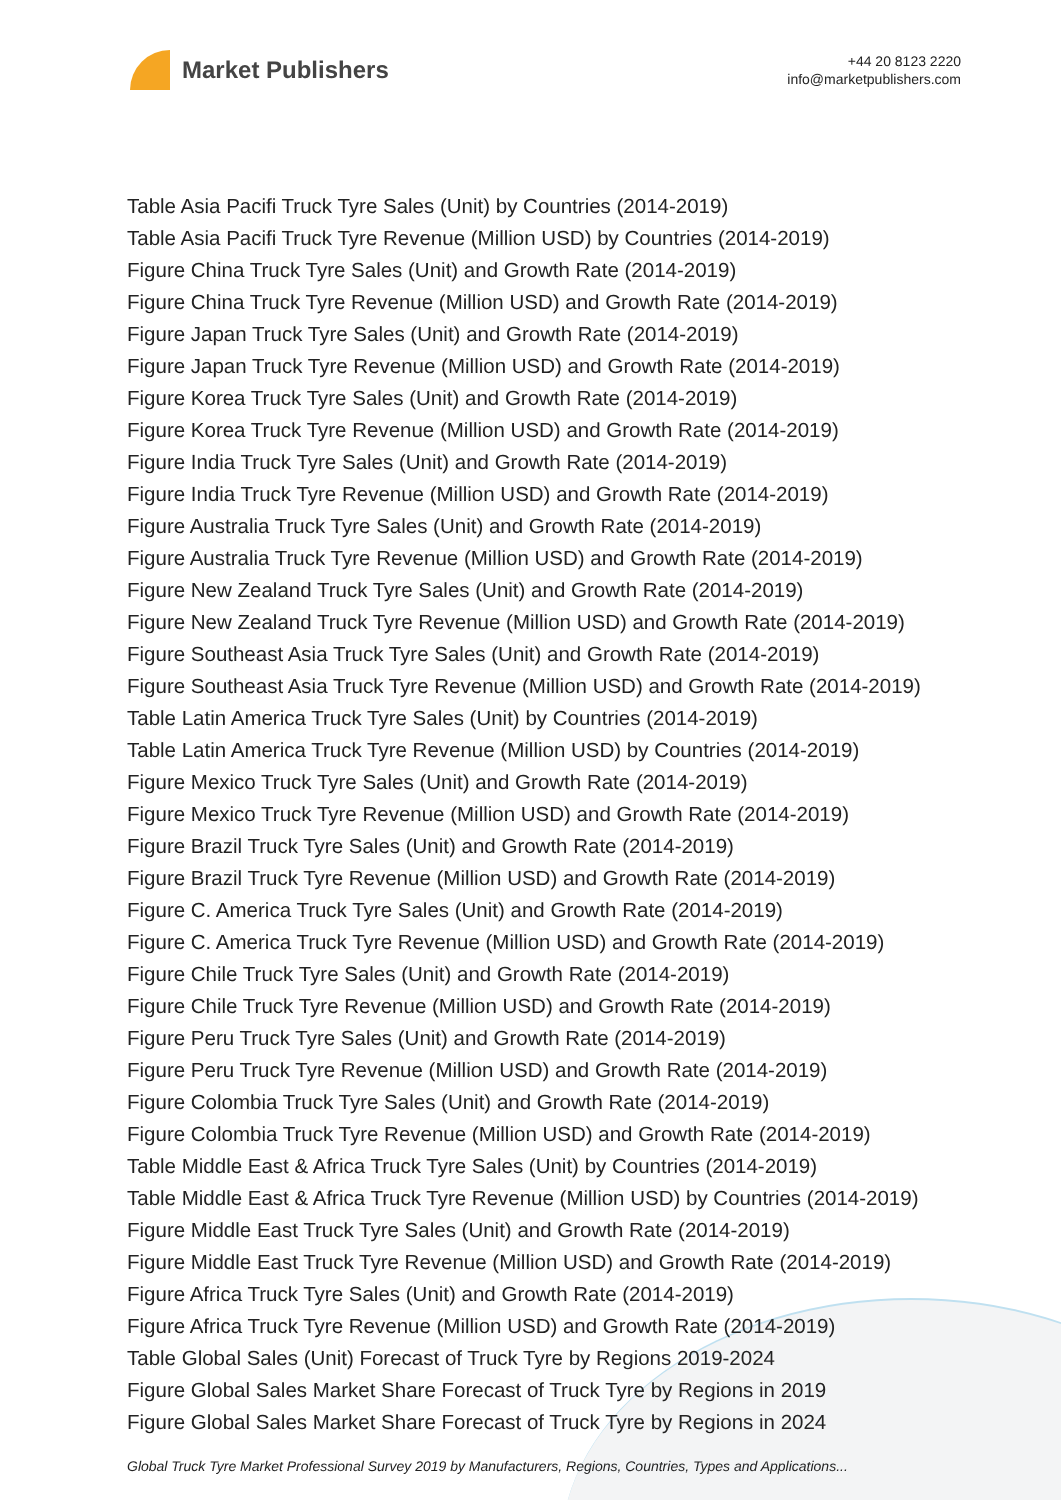Market Publishers
+44 20 8123 2220
info@marketpublishers.com
Table Asia Pacifi Truck Tyre Sales (Unit) by Countries (2014-2019)
Table Asia Pacifi Truck Tyre Revenue (Million USD) by Countries (2014-2019)
Figure China Truck Tyre Sales (Unit) and Growth Rate (2014-2019)
Figure China Truck Tyre Revenue (Million USD) and Growth Rate (2014-2019)
Figure Japan Truck Tyre Sales (Unit) and Growth Rate (2014-2019)
Figure Japan Truck Tyre Revenue (Million USD) and Growth Rate (2014-2019)
Figure Korea Truck Tyre Sales (Unit) and Growth Rate (2014-2019)
Figure Korea Truck Tyre Revenue (Million USD) and Growth Rate (2014-2019)
Figure India Truck Tyre Sales (Unit) and Growth Rate (2014-2019)
Figure India Truck Tyre Revenue (Million USD) and Growth Rate (2014-2019)
Figure Australia Truck Tyre Sales (Unit) and Growth Rate (2014-2019)
Figure Australia Truck Tyre Revenue (Million USD) and Growth Rate (2014-2019)
Figure New Zealand Truck Tyre Sales (Unit) and Growth Rate (2014-2019)
Figure New Zealand Truck Tyre Revenue (Million USD) and Growth Rate (2014-2019)
Figure Southeast Asia Truck Tyre Sales (Unit) and Growth Rate (2014-2019)
Figure Southeast Asia Truck Tyre Revenue (Million USD) and Growth Rate (2014-2019)
Table Latin America Truck Tyre Sales (Unit) by Countries (2014-2019)
Table Latin America Truck Tyre Revenue (Million USD) by Countries (2014-2019)
Figure Mexico Truck Tyre Sales (Unit) and Growth Rate (2014-2019)
Figure Mexico Truck Tyre Revenue (Million USD) and Growth Rate (2014-2019)
Figure Brazil Truck Tyre Sales (Unit) and Growth Rate (2014-2019)
Figure Brazil Truck Tyre Revenue (Million USD) and Growth Rate (2014-2019)
Figure C. America Truck Tyre Sales (Unit) and Growth Rate (2014-2019)
Figure C. America Truck Tyre Revenue (Million USD) and Growth Rate (2014-2019)
Figure Chile Truck Tyre Sales (Unit) and Growth Rate (2014-2019)
Figure Chile Truck Tyre Revenue (Million USD) and Growth Rate (2014-2019)
Figure Peru Truck Tyre Sales (Unit) and Growth Rate (2014-2019)
Figure Peru Truck Tyre Revenue (Million USD) and Growth Rate (2014-2019)
Figure Colombia Truck Tyre Sales (Unit) and Growth Rate (2014-2019)
Figure Colombia Truck Tyre Revenue (Million USD) and Growth Rate (2014-2019)
Table Middle East & Africa Truck Tyre Sales (Unit) by Countries (2014-2019)
Table Middle East & Africa Truck Tyre Revenue (Million USD) by Countries (2014-2019)
Figure Middle East Truck Tyre Sales (Unit) and Growth Rate (2014-2019)
Figure Middle East Truck Tyre Revenue (Million USD) and Growth Rate (2014-2019)
Figure Africa Truck Tyre Sales (Unit) and Growth Rate (2014-2019)
Figure Africa Truck Tyre Revenue (Million USD) and Growth Rate (2014-2019)
Table Global Sales (Unit) Forecast of Truck Tyre by Regions 2019-2024
Figure Global Sales Market Share Forecast of Truck Tyre by Regions in 2019
Figure Global Sales Market Share Forecast of Truck Tyre by Regions in 2024
Global Truck Tyre Market Professional Survey 2019 by Manufacturers, Regions, Countries, Types and Applications...